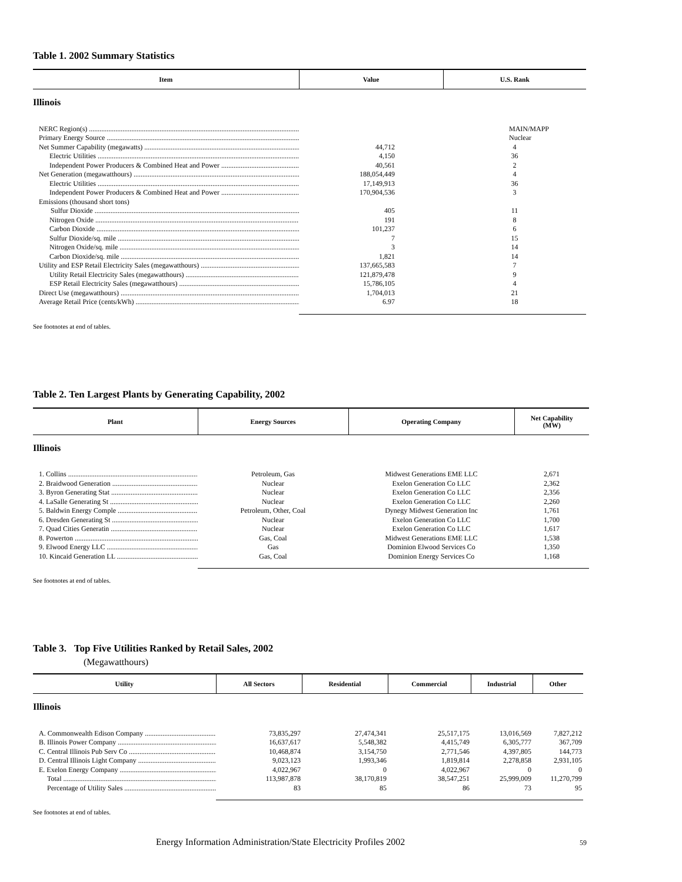Table 1. 2002 Summary Statistics
| Item | Value | U.S. Rank |
| --- | --- | --- |
| Illinois | | |
| NERC Region(s) | | MAIN/MAPP |
| Primary Energy Source | | Nuclear |
| Net Summer Capability (megawatts) | 44,712 | 4 |
| Electric Utilities | 4,150 | 36 |
| Independent Power Producers & Combined Heat and Power | 40,561 | 2 |
| Net Generation (megawatthours) | 188,054,449 | 4 |
| Electric Utilities | 17,149,913 | 36 |
| Independent Power Producers & Combined Heat and Power | 170,904,536 | 3 |
| Emissions (thousand short tons) | | |
| Sulfur Dioxide | 405 | 11 |
| Nitrogen Oxide | 191 | 8 |
| Carbon Dioxide | 101,237 | 6 |
| Sulfur Dioxide/sq. mile | 7 | 15 |
| Nitrogen Oxide/sq. mile | 3 | 14 |
| Carbon Dioxide/sq. mile | 1,821 | 14 |
| Utility and ESP Retail Electricity Sales (megawatthours) | 137,665,583 | 7 |
| Utility Retail Electricity Sales (megawatthours) | 121,879,478 | 9 |
| ESP Retail Electricity Sales (megawatthours) | 15,786,105 | 4 |
| Direct Use (megawatthours) | 1,704,013 | 21 |
| Average Retail Price (cents/kWh) | 6.97 | 18 |
See footnotes at end of tables.
Table 2. Ten Largest Plants by Generating Capability, 2002
| Plant | Energy Sources | Operating Company | Net Capability (MW) |
| --- | --- | --- | --- |
| Illinois | | | |
| 1. Collins | Petroleum, Gas | Midwest Generations EME LLC | 2,671 |
| 2. Braidwood Generation | Nuclear | Exelon Generation Co LLC | 2,362 |
| 3. Byron Generating Stat | Nuclear | Exelon Generation Co LLC | 2,356 |
| 4. LaSalle Generating St | Nuclear | Exelon Generation Co LLC | 2,260 |
| 5. Baldwin Energy Comple | Petroleum, Other, Coal | Dynegy Midwest Generation Inc | 1,761 |
| 6. Dresden Generating St | Nuclear | Exelon Generation Co LLC | 1,700 |
| 7. Quad Cities Generatin | Nuclear | Exelon Generation Co LLC | 1,617 |
| 8. Powerton | Gas, Coal | Midwest Generations EME LLC | 1,538 |
| 9. Elwood Energy LLC | Gas | Dominion Elwood Services Co | 1,350 |
| 10. Kincaid Generation LL | Gas, Coal | Dominion Energy Services Co | 1,168 |
See footnotes at end of tables.
Table 3. Top Five Utilities Ranked by Retail Sales, 2002
(Megawatthours)
| Utility | All Sectors | Residential | Commercial | Industrial | Other |
| --- | --- | --- | --- | --- | --- |
| Illinois | | | | | |
| A. Commonwealth Edison Company | 73,835,297 | 27,474,341 | 25,517,175 | 13,016,569 | 7,827,212 |
| B. Illinois Power Company | 16,637,617 | 5,548,382 | 4,415,749 | 6,305,777 | 367,709 |
| C. Central Illinois Pub Serv Co | 10,468,874 | 3,154,750 | 2,771,546 | 4,397,805 | 144,773 |
| D. Central Illinois Light Company | 9,023,123 | 1,993,346 | 1,819,814 | 2,278,858 | 2,931,105 |
| E. Exelon Energy Company | 4,022,967 | 0 | 4,022,967 | 0 | 0 |
| Total | 113,987,878 | 38,170,819 | 38,547,251 | 25,999,009 | 11,270,799 |
| Percentage of Utility Sales | 83 | 85 | 86 | 73 | 95 |
See footnotes at end of tables.
Energy Information Administration/State Electricity Profiles 2002
59